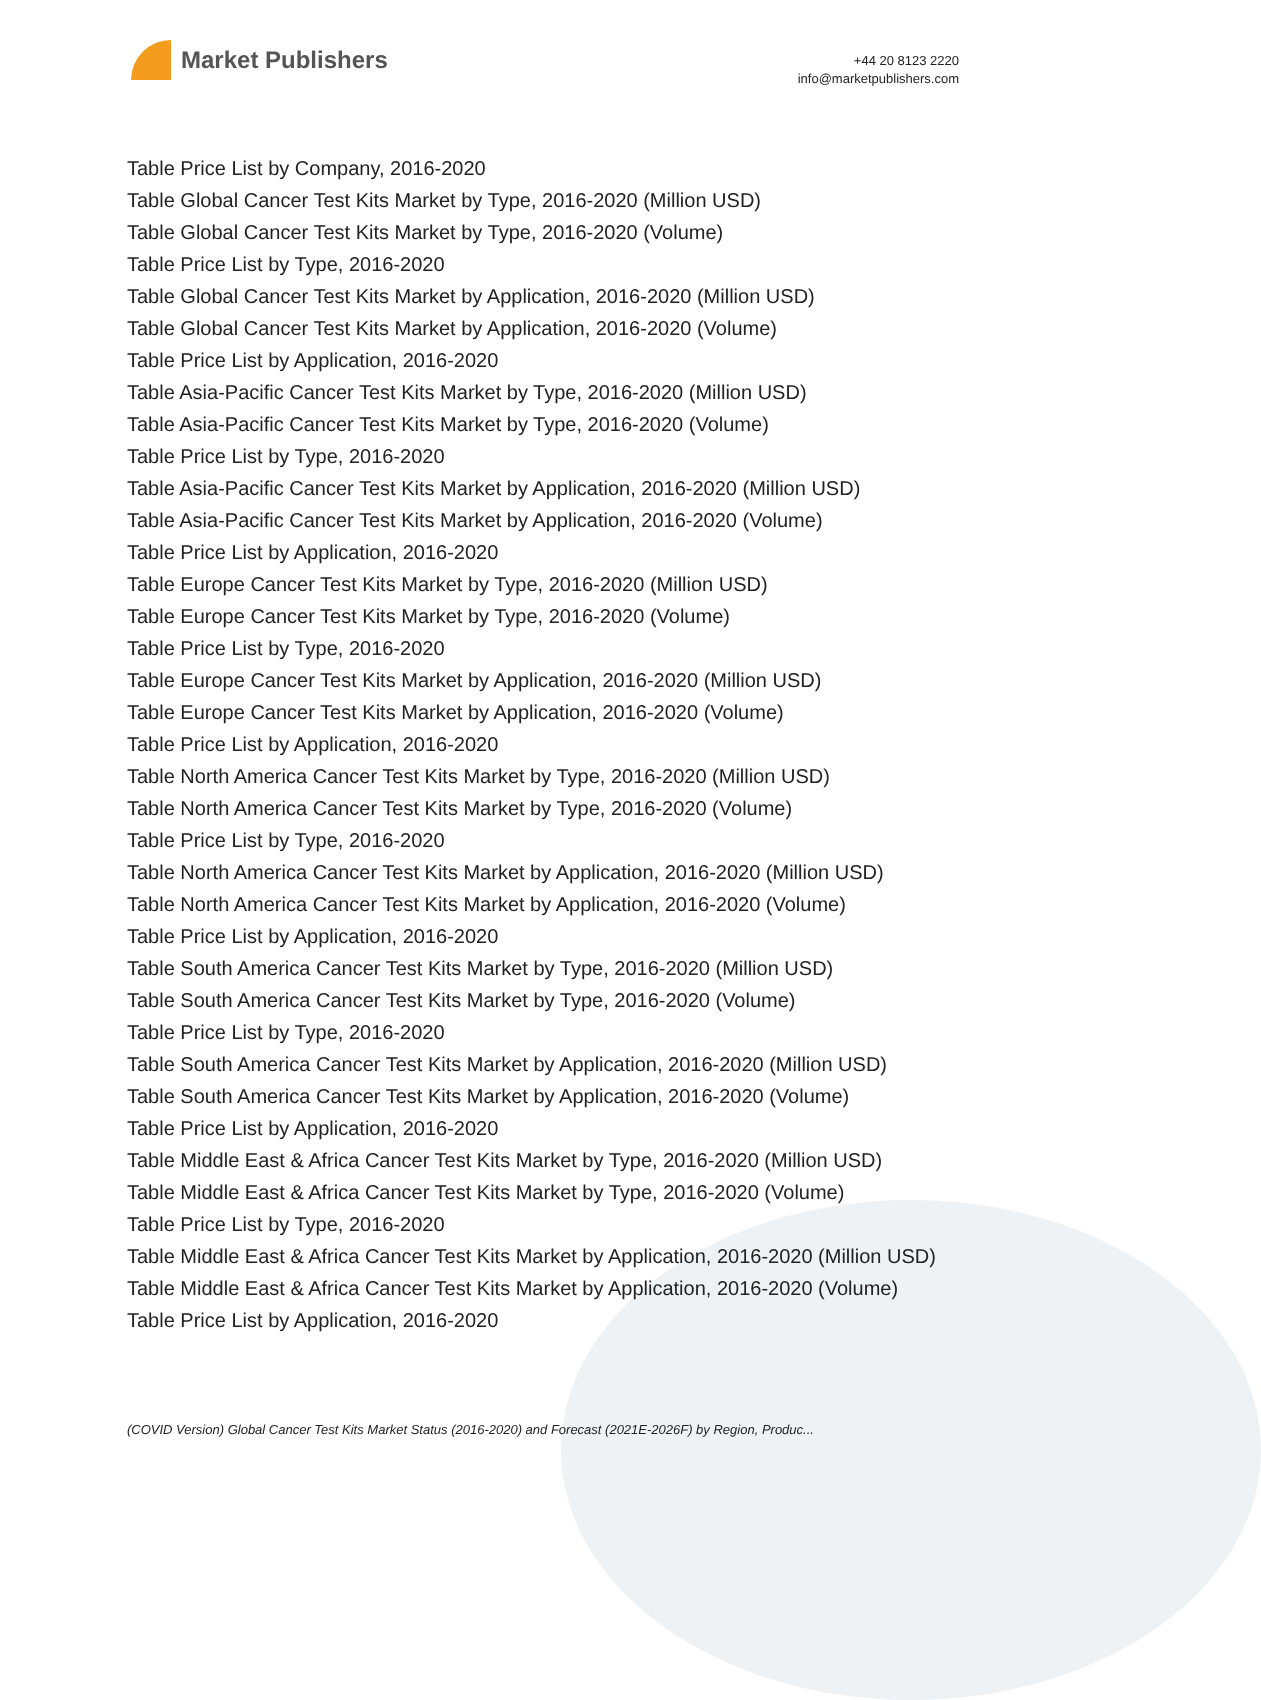Market Publishers
+44 20 8123 2220
info@marketpublishers.com
Table Price List by Company, 2016-2020
Table Global Cancer Test Kits Market by Type, 2016-2020 (Million USD)
Table Global Cancer Test Kits Market by Type, 2016-2020 (Volume)
Table Price List by Type, 2016-2020
Table Global Cancer Test Kits Market by Application, 2016-2020 (Million USD)
Table Global Cancer Test Kits Market by Application, 2016-2020 (Volume)
Table Price List by Application, 2016-2020
Table Asia-Pacific Cancer Test Kits Market by Type, 2016-2020 (Million USD)
Table Asia-Pacific Cancer Test Kits Market by Type, 2016-2020 (Volume)
Table Price List by Type, 2016-2020
Table Asia-Pacific Cancer Test Kits Market by Application, 2016-2020 (Million USD)
Table Asia-Pacific Cancer Test Kits Market by Application, 2016-2020 (Volume)
Table Price List by Application, 2016-2020
Table Europe Cancer Test Kits Market by Type, 2016-2020 (Million USD)
Table Europe Cancer Test Kits Market by Type, 2016-2020 (Volume)
Table Price List by Type, 2016-2020
Table Europe Cancer Test Kits Market by Application, 2016-2020 (Million USD)
Table Europe Cancer Test Kits Market by Application, 2016-2020 (Volume)
Table Price List by Application, 2016-2020
Table North America Cancer Test Kits Market by Type, 2016-2020 (Million USD)
Table North America Cancer Test Kits Market by Type, 2016-2020 (Volume)
Table Price List by Type, 2016-2020
Table North America Cancer Test Kits Market by Application, 2016-2020 (Million USD)
Table North America Cancer Test Kits Market by Application, 2016-2020 (Volume)
Table Price List by Application, 2016-2020
Table South America Cancer Test Kits Market by Type, 2016-2020 (Million USD)
Table South America Cancer Test Kits Market by Type, 2016-2020 (Volume)
Table Price List by Type, 2016-2020
Table South America Cancer Test Kits Market by Application, 2016-2020 (Million USD)
Table South America Cancer Test Kits Market by Application, 2016-2020 (Volume)
Table Price List by Application, 2016-2020
Table Middle East & Africa Cancer Test Kits Market by Type, 2016-2020 (Million USD)
Table Middle East & Africa Cancer Test Kits Market by Type, 2016-2020 (Volume)
Table Price List by Type, 2016-2020
Table Middle East & Africa Cancer Test Kits Market by Application, 2016-2020 (Million USD)
Table Middle East & Africa Cancer Test Kits Market by Application, 2016-2020 (Volume)
Table Price List by Application, 2016-2020
(COVID Version) Global Cancer Test Kits Market Status (2016-2020) and Forecast (2021E-2026F) by Region, Produc...